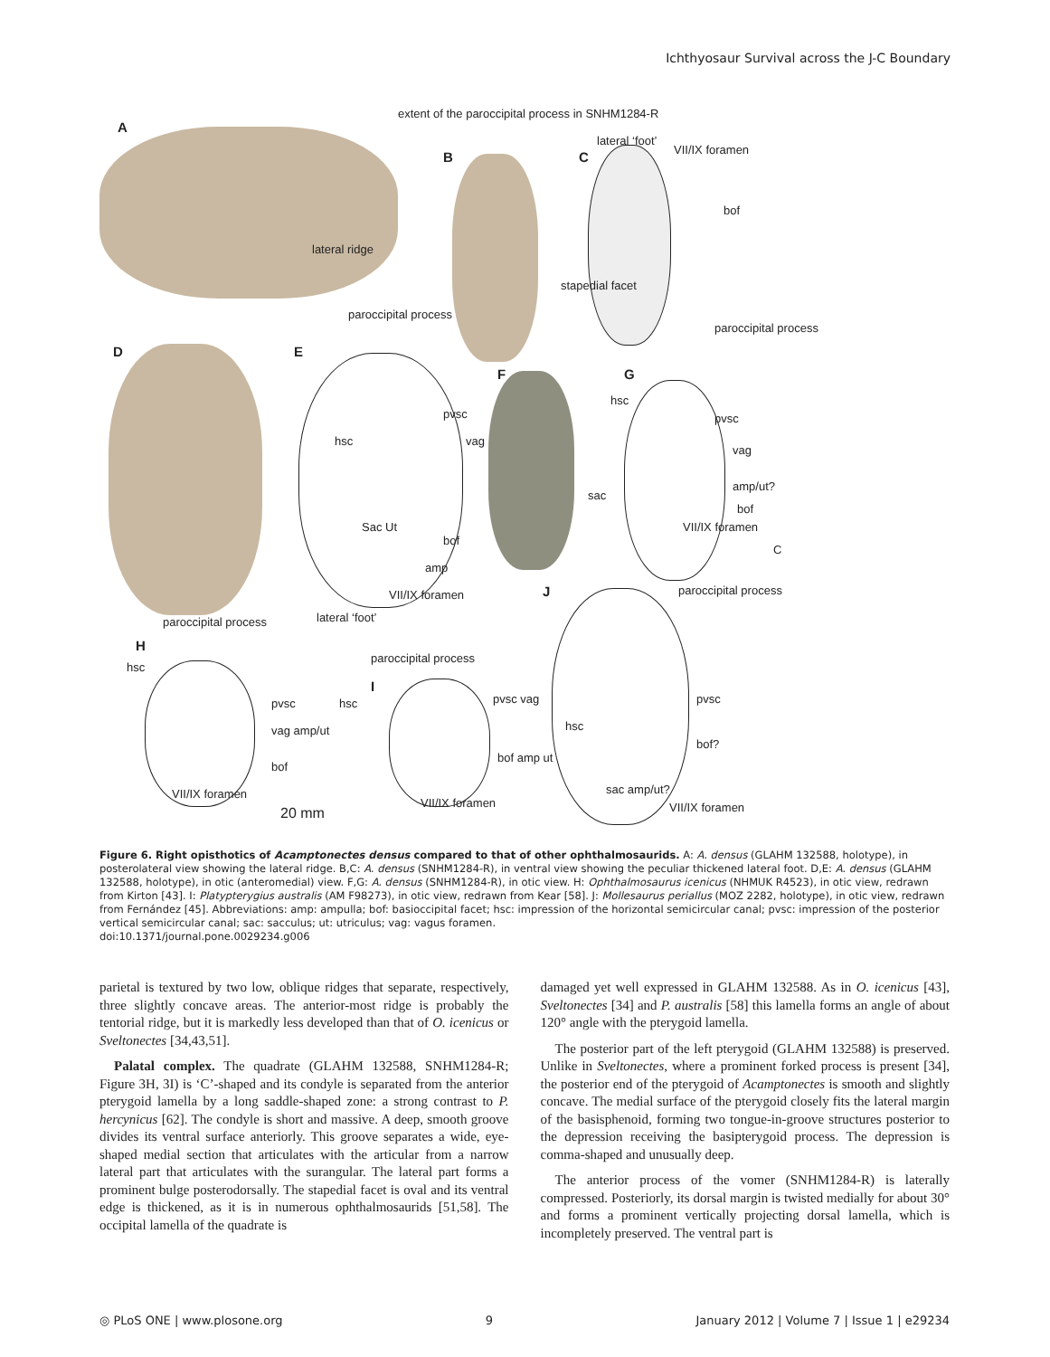Ichthyosaur Survival across the J-C Boundary
A
extent of the paroccipital process in SNHM1284-R
lateral ridge
B C
lateral ‘foot’
VII/IX foramen
bof
stapedial facet
paroccipital process
paroccipital process
D E
F G
pvsc
hsc vag
Sac Ut
bof
amp
VII/IX foramen
lateral ‘foot’
hsc
pvsc
vag
amp/ut?
sac
bof
VII/IX foramen
C
J paroccipital process
paroccipital process
H
paroccipital process
I
hsc
pvsc
vag amp/ut
bof
VII/IX foramen
20 mm
hsc pvsc vag
bof amp ut
VII/IX foramen
hsc
pvsc
bof?
sac amp/ut?
VII/IX foramen
Figure 6. Right opisthotics of Acamptonectes densus compared to that of other ophthalmosaurids. A: A. densus (GLAHM 132588, holotype), in posterolateral view showing the lateral ridge. B,C: A. densus (SNHM1284-R), in ventral view showing the peculiar thickened lateral foot. D,E: A. densus (GLAHM 132588, holotype), in otic (anteromedial) view. F,G: A. densus (SNHM1284-R), in otic view. H: Ophthalmosaurus icenicus (NHMUK R4523), in otic view, redrawn from Kirton [43]. I: Platypterygius australis (AM F98273), in otic view, redrawn from Kear [58]. J: Mollesaurus periallus (MOZ 2282, holotype), in otic view, redrawn from Fernández [45]. Abbreviations: amp: ampulla; bof: basioccipital facet; hsc: impression of the horizontal semicircular canal; pvsc: impression of the posterior vertical semicircular canal; sac: sacculus; ut: utriculus; vag: vagus foramen.
doi:10.1371/journal.pone.0029234.g006
parietal is textured by two low, oblique ridges that separate, respectively, three slightly concave areas. The anterior-most ridge is probably the tentorial ridge, but it is markedly less developed than that of O. icenicus or Sveltonectes [34,43,51].
Palatal complex. The quadrate (GLAHM 132588, SNHM1284-R; Figure 3H, 3I) is ‘C’-shaped and its condyle is separated from the anterior pterygoid lamella by a long saddle-shaped zone: a strong contrast to P. hercynicus [62]. The condyle is short and massive. A deep, smooth groove divides its ventral surface anteriorly. This groove separates a wide, eye-shaped medial section that articulates with the articular from a narrow lateral part that articulates with the surangular. The lateral part forms a prominent bulge posterodorsally. The stapedial facet is oval and its ventral edge is thickened, as it is in numerous ophthalmosaurids [51,58]. The occipital lamella of the quadrate is
damaged yet well expressed in GLAHM 132588. As in O. icenicus [43], Sveltonectes [34] and P. australis [58] this lamella forms an angle of about 120° angle with the pterygoid lamella.
The posterior part of the left pterygoid (GLAHM 132588) is preserved. Unlike in Sveltonectes, where a prominent forked process is present [34], the posterior end of the pterygoid of Acamptonectes is smooth and slightly concave. The medial surface of the pterygoid closely fits the lateral margin of the basisphenoid, forming two tongue-in-groove structures posterior to the depression receiving the basipterygoid process. The depression is comma-shaped and unusually deep.
The anterior process of the vomer (SNHM1284-R) is laterally compressed. Posteriorly, its dorsal margin is twisted medially for about 30° and forms a prominent vertically projecting dorsal lamella, which is incompletely preserved. The ventral part is
◎ PLoS ONE | www.plosone.org 9 January 2012 | Volume 7 | Issue 1 | e29234